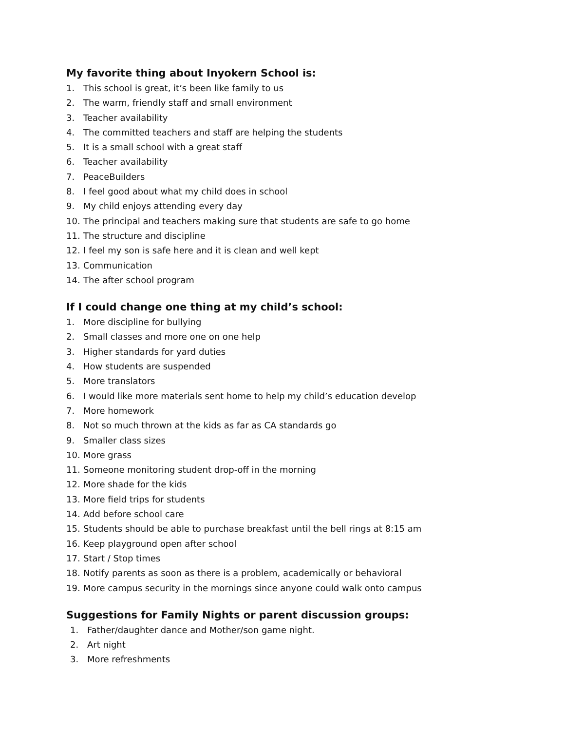My favorite thing about Inyokern School is:
1. This school is great, it’s been like family to us
2. The warm, friendly staff and small environment
3. Teacher availability
4. The committed teachers and staff are helping the students
5. It is a small school with a great staff
6. Teacher availability
7. PeaceBuilders
8. I feel good about what my child does in school
9. My child enjoys attending every day
10. The principal and teachers making sure that students are safe to go home
11. The structure and discipline
12. I feel my son is safe here and it is clean and well kept
13. Communication
14. The after school program
If I could change one thing at my child’s school:
1. More discipline for bullying
2. Small classes and more one on one help
3. Higher standards for yard duties
4. How students are suspended
5. More translators
6. I would like more materials sent home to help my child’s education develop
7. More homework
8. Not so much thrown at the kids as far as CA standards go
9. Smaller class sizes
10. More grass
11. Someone monitoring student drop-off in the morning
12. More shade for the kids
13. More field trips for students
14. Add before school care
15. Students should be able to purchase breakfast until the bell rings at 8:15 am
16. Keep playground open after school
17. Start / Stop times
18. Notify parents as soon as there is a problem, academically or behavioral
19. More campus security in the mornings since anyone could walk onto campus
Suggestions for Family Nights or parent discussion groups:
1. Father/daughter dance and Mother/son game night.
2. Art night
3. More refreshments